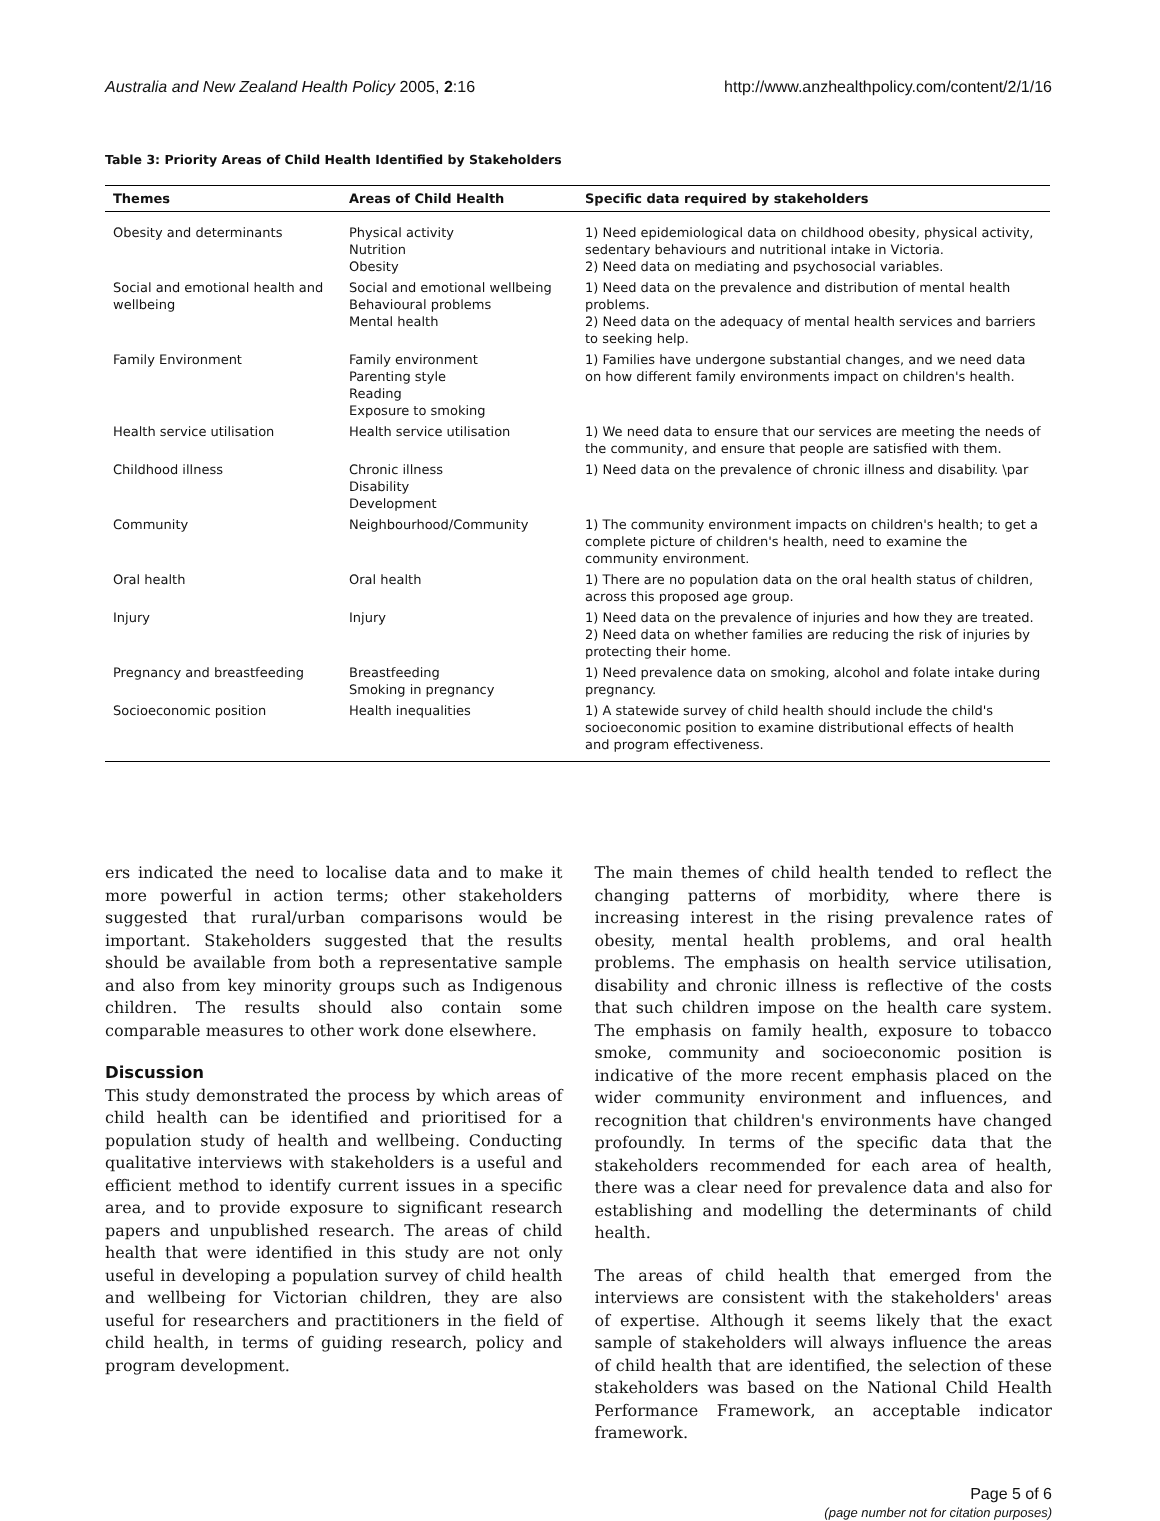Australia and New Zealand Health Policy 2005, 2:16 http://www.anzhealthpolicy.com/content/2/1/16
Table 3: Priority Areas of Child Health Identified by Stakeholders
| Themes | Areas of Child Health | Specific data required by stakeholders |
| --- | --- | --- |
| Obesity and determinants | Physical activity Nutrition Obesity | 1) Need epidemiological data on childhood obesity, physical activity, sedentary behaviours and nutritional intake in Victoria. 2) Need data on mediating and psychosocial variables. |
| Social and emotional health and wellbeing | Social and emotional wellbeing Behavioural problems Mental health | 1) Need data on the prevalence and distribution of mental health problems. 2) Need data on the adequacy of mental health services and barriers to seeking help. |
| Family Environment | Family environment Parenting style Reading Exposure to smoking | 1) Families have undergone substantial changes, and we need data on how different family environments impact on children's health. |
| Health service utilisation | Health service utilisation | 1) We need data to ensure that our services are meeting the needs of the community, and ensure that people are satisfied with them. |
| Childhood illness | Chronic illness Disability Development | 1) Need data on the prevalence of chronic illness and disability. \par |
| Community | Neighbourhood/Community | 1) The community environment impacts on children's health; to get a complete picture of children's health, need to examine the community environment. |
| Oral health | Oral health | 1) There are no population data on the oral health status of children, across this proposed age group. |
| Injury | Injury | 1) Need data on the prevalence of injuries and how they are treated. 2) Need data on whether families are reducing the risk of injuries by protecting their home. |
| Pregnancy and breastfeeding | Breastfeeding Smoking in pregnancy | 1) Need prevalence data on smoking, alcohol and folate intake during pregnancy. |
| Socioeconomic position | Health inequalities | 1) A statewide survey of child health should include the child's socioeconomic position to examine distributional effects of health and program effectiveness. |
ers indicated the need to localise data and to make it more powerful in action terms; other stakeholders suggested that rural/urban comparisons would be important. Stakeholders suggested that the results should be available from both a representative sample and also from key minority groups such as Indigenous children. The results should also contain some comparable measures to other work done elsewhere.
Discussion
This study demonstrated the process by which areas of child health can be identified and prioritised for a population study of health and wellbeing. Conducting qualitative interviews with stakeholders is a useful and efficient method to identify current issues in a specific area, and to provide exposure to significant research papers and unpublished research. The areas of child health that were identified in this study are not only useful in developing a population survey of child health and wellbeing for Victorian children, they are also useful for researchers and practitioners in the field of child health, in terms of guiding research, policy and program development.
The main themes of child health tended to reflect the changing patterns of morbidity, where there is increasing interest in the rising prevalence rates of obesity, mental health problems, and oral health problems. The emphasis on health service utilisation, disability and chronic illness is reflective of the costs that such children impose on the health care system. The emphasis on family health, exposure to tobacco smoke, community and socioeconomic position is indicative of the more recent emphasis placed on the wider community environment and influences, and recognition that children's environments have changed profoundly. In terms of the specific data that the stakeholders recommended for each area of health, there was a clear need for prevalence data and also for establishing and modelling the determinants of child health.
The areas of child health that emerged from the interviews are consistent with the stakeholders' areas of expertise. Although it seems likely that the exact sample of stakeholders will always influence the areas of child health that are identified, the selection of these stakeholders was based on the National Child Health Performance Framework, an acceptable indicator framework.
Page 5 of 6
(page number not for citation purposes)